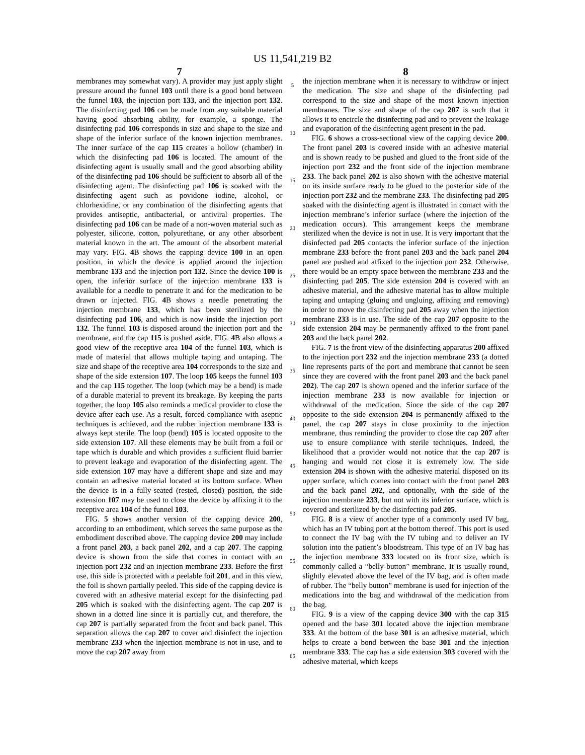US 11,541,219 B2
7
membranes may somewhat vary). A provider may just apply slight pressure around the funnel 103 until there is a good bond between the funnel 103, the injection port 133, and the injection port 132. The disinfecting pad 106 can be made from any suitable material having good absorbing ability, for example, a sponge. The disinfecting pad 106 corresponds in size and shape to the size and shape of the inferior surface of the known injection membranes. The inner surface of the cap 115 creates a hollow (chamber) in which the disinfecting pad 106 is located. The amount of the disinfecting agent is usually small and the good absorbing ability of the disinfecting pad 106 should be sufficient to absorb all of the disinfecting agent. The disinfecting pad 106 is soaked with the disinfecting agent such as povidone iodine, alcohol, or chlorhexidine, or any combination of the disinfecting agents that provides antiseptic, antibacterial, or antiviral properties. The disinfecting pad 106 can be made of a non-woven material such as polyester, silicone, cotton, polyurethane, or any other absorbent material known in the art. The amount of the absorbent material may vary. FIG. 4 B shows the capping device 100 in an open position, in which the device is applied around the injection membrane 133 and the injection port 132. Since the device 100 is open, the inferior surface of the injection membrane 133 is available for a needle to penetrate it and for the medication to be drawn or injected. FIG. 4 B shows a needle penetrating the injection membrane 133, which has been sterilized by the disinfecting pad 106, and which is now inside the injection port 132. The funnel 103 is disposed around the injection port and the membrane, and the cap 115 is pushed aside. FIG. 4 B also allows a good view of the receptive area 104 of the funnel 103, which is made of material that allows multiple taping and untaping. The size and shape of the receptive area 104 corresponds to the size and shape of the side extension 107. The loop 105 keeps the funnel 103 and the cap 115 together. The loop (which may be a bend) is made of a durable material to prevent its breakage. By keeping the parts together, the loop 105 also reminds a medical provider to close the device after each use. As a result, forced compliance with aseptic techniques is achieved, and the rubber injection membrane 133 is always kept sterile. The loop (bend) 105 is located opposite to the side extension 107. All these elements may be built from a foil or tape which is durable and which provides a sufficient fluid barrier to prevent leakage and evaporation of the disinfecting agent. The side extension 107 may have a different shape and size and may contain an adhesive material located at its bottom surface. When the device is in a fully-seated (rested, closed) position, the side extension 107 may be used to close the device by affixing it to the receptive area 104 of the funnel 103.
FIG. 5 shows another version of the capping device 200, according to an embodiment, which serves the same purpose as the embodiment described above. The capping device 200 may include a front panel 203, a back panel 202, and a cap 207. The capping device is shown from the side that comes in contact with an injection port 232 and an injection membrane 233. Before the first use, this side is protected with a peelable foil 201, and in this view, the foil is shown partially peeled. This side of the capping device is covered with an adhesive material except for the disinfecting pad 205 which is soaked with the disinfecting agent. The cap 207 is shown in a dotted line since it is partially cut, and therefore, the cap 207 is partially separated from the front and back panel. This separation allows the cap 207 to cover and disinfect the injection membrane 233 when the injection membrane is not in use, and to move the cap 207 away from
5
10
15
20
25
30
35
40
45
50
55
60
65
8
the injection membrane when it is necessary to withdraw or inject the medication. The size and shape of the disinfecting pad correspond to the size and shape of the most known injection membranes. The size and shape of the cap 207 is such that it allows it to encircle the disinfecting pad and to prevent the leakage and evaporation of the disinfecting agent present in the pad.
FIG. 6 shows a cross-sectional view of the capping device 200. The front panel 203 is covered inside with an adhesive material and is shown ready to be pushed and glued to the front side of the injection port 232 and the front side of the injection membrane 233. The back panel 202 is also shown with the adhesive material on its inside surface ready to be glued to the posterior side of the injection port 232 and the membrane 233. The disinfecting pad 205 soaked with the disinfecting agent is illustrated in contact with the injection membrane’s inferior surface (where the injection of the medication occurs). This arrangement keeps the membrane sterilized when the device is not in use. It is very important that the disinfected pad 205 contacts the inferior surface of the injection membrane 233 before the front panel 203 and the back panel 204 panel are pushed and affixed to the injection port 232. Otherwise, there would be an empty space between the membrane 233 and the disinfecting pad 205. The side extension 204 is covered with an adhesive material, and the adhesive material has to allow multiple taping and untaping (gluing and ungluing, affixing and removing) in order to move the disinfecting pad 205 away when the injection membrane 233 is in use. The side of the cap 207 opposite to the side extension 204 may be permanently affixed to the front panel 203 and the back panel 202.
FIG. 7 is the front view of the disinfecting apparatus 200 affixed to the injection port 232 and the injection membrane 233 (a dotted line represents parts of the port and membrane that cannot be seen since they are covered with the front panel 203 and the back panel 202). The cap 207 is shown opened and the inferior surface of the injection membrane 233 is now available for injection or withdrawal of the medication. Since the side of the cap 207 opposite to the side extension 204 is permanently affixed to the panel, the cap 207 stays in close proximity to the injection membrane, thus reminding the provider to close the cap 207 after use to ensure compliance with sterile techniques. Indeed, the likelihood that a provider would not notice that the cap 207 is hanging and would not close it is extremely low. The side extension 204 is shown with the adhesive material disposed on its upper surface, which comes into contact with the front panel 203 and the back panel 202, and optionally, with the side of the injection membrane 233, but not with its inferior surface, which is covered and sterilized by the disinfecting pad 205.
FIG. 8 is a view of another type of a commonly used IV bag, which has an IV tubing port at the bottom thereof. This port is used to connect the IV bag with the IV tubing and to deliver an IV solution into the patient’s bloodstream. This type of an IV bag has the injection membrane 333 located on its front size, which is commonly called a “belly button” membrane. It is usually round, slightly elevated above the level of the IV bag, and is often made of rubber. The “belly button” membrane is used for injection of the medications into the bag and withdrawal of the medication from the bag.
FIG. 9 is a view of the capping device 300 with the cap 315 opened and the base 301 located above the injection membrane 333. At the bottom of the base 301 is an adhesive material, which helps to create a bond between the base 301 and the injection membrane 333. The cap has a side extension 303 covered with the adhesive material, which keeps